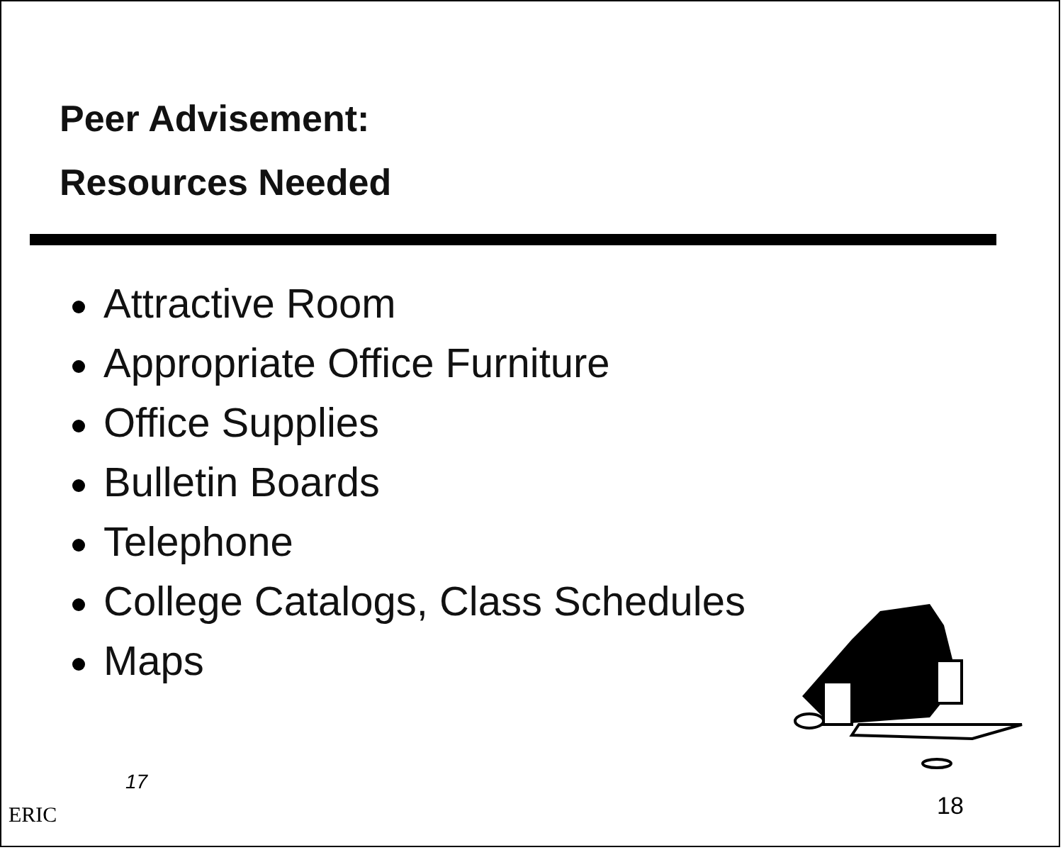Peer Advisement:
Resources Needed
Attractive Room
Appropriate Office Furniture
Office Supplies
Bulletin Boards
Telephone
College Catalogs, Class Schedules
Maps
17
18
ERIC